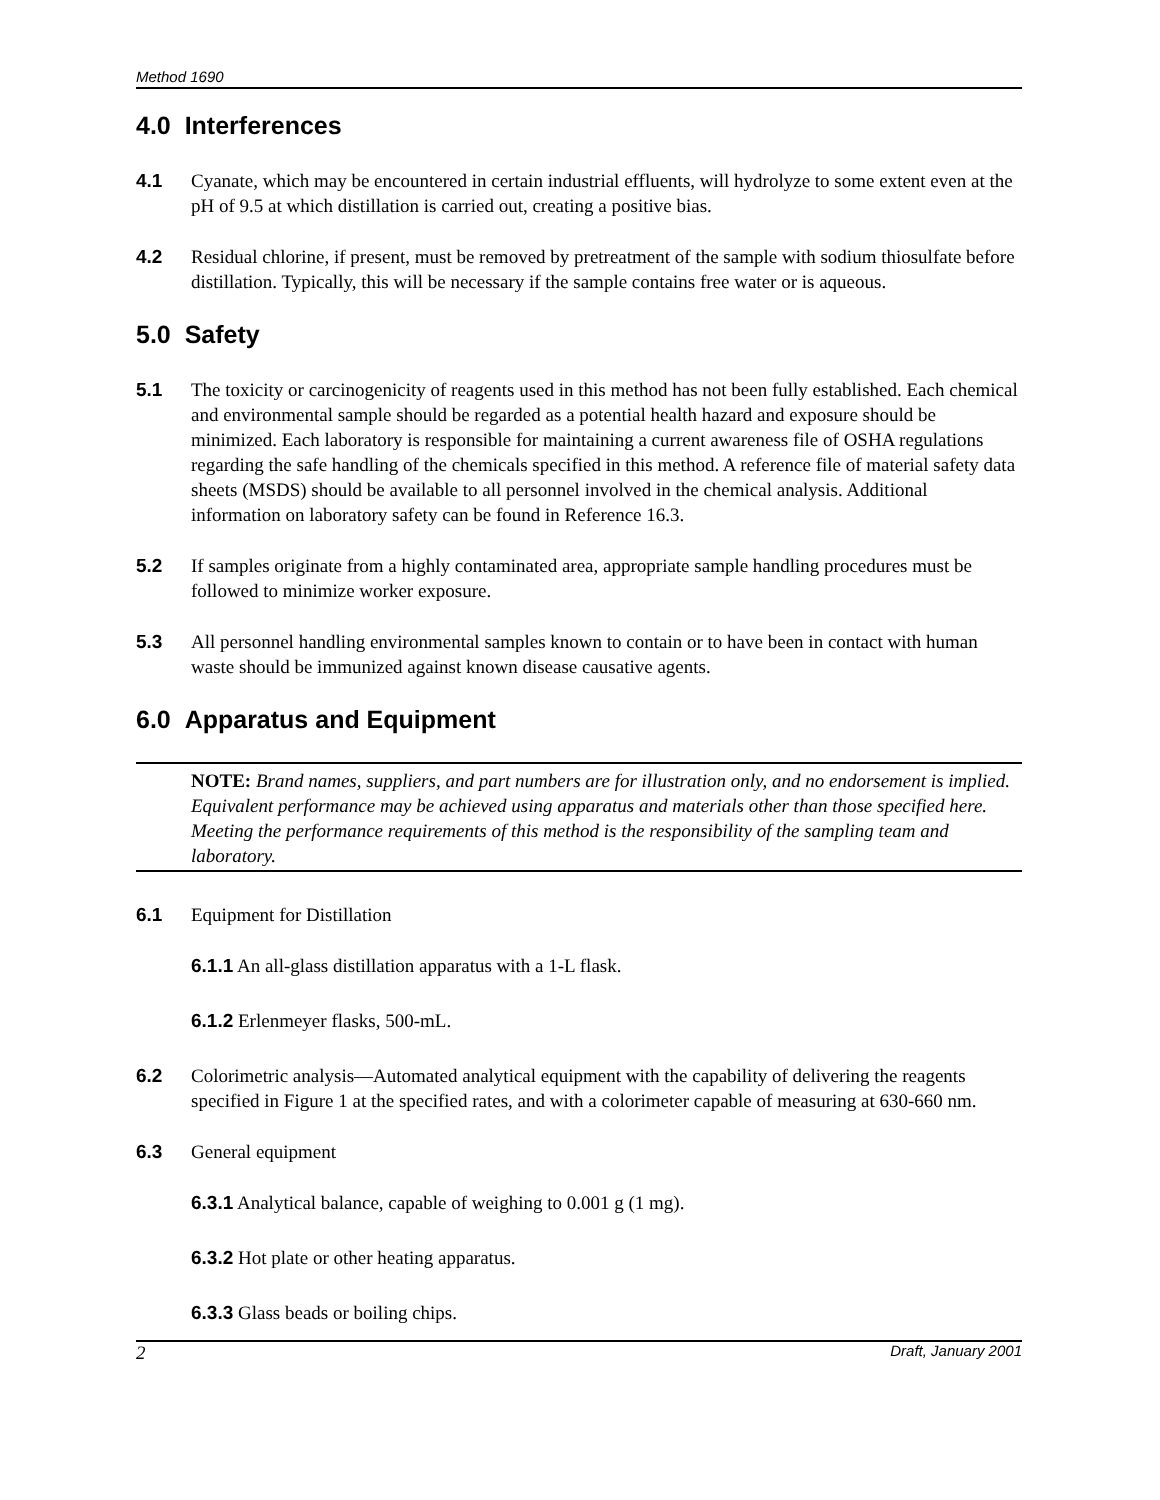Method 1690
4.0 Interferences
4.1 Cyanate, which may be encountered in certain industrial effluents, will hydrolyze to some extent even at the pH of 9.5 at which distillation is carried out, creating a positive bias.
4.2 Residual chlorine, if present, must be removed by pretreatment of the sample with sodium thiosulfate before distillation. Typically, this will be necessary if the sample contains free water or is aqueous.
5.0 Safety
5.1 The toxicity or carcinogenicity of reagents used in this method has not been fully established. Each chemical and environmental sample should be regarded as a potential health hazard and exposure should be minimized. Each laboratory is responsible for maintaining a current awareness file of OSHA regulations regarding the safe handling of the chemicals specified in this method. A reference file of material safety data sheets (MSDS) should be available to all personnel involved in the chemical analysis. Additional information on laboratory safety can be found in Reference 16.3.
5.2 If samples originate from a highly contaminated area, appropriate sample handling procedures must be followed to minimize worker exposure.
5.3 All personnel handling environmental samples known to contain or to have been in contact with human waste should be immunized against known disease causative agents.
6.0 Apparatus and Equipment
NOTE: Brand names, suppliers, and part numbers are for illustration only, and no endorsement is implied. Equivalent performance may be achieved using apparatus and materials other than those specified here. Meeting the performance requirements of this method is the responsibility of the sampling team and laboratory.
6.1 Equipment for Distillation
6.1.1 An all-glass distillation apparatus with a 1-L flask.
6.1.2 Erlenmeyer flasks, 500-mL.
6.2 Colorimetric analysis—Automated analytical equipment with the capability of delivering the reagents specified in Figure 1 at the specified rates, and with a colorimeter capable of measuring at 630-660 nm.
6.3 General equipment
6.3.1 Analytical balance, capable of weighing to 0.001 g (1 mg).
6.3.2 Hot plate or other heating apparatus.
6.3.3 Glass beads or boiling chips.
2 Draft, January 2001